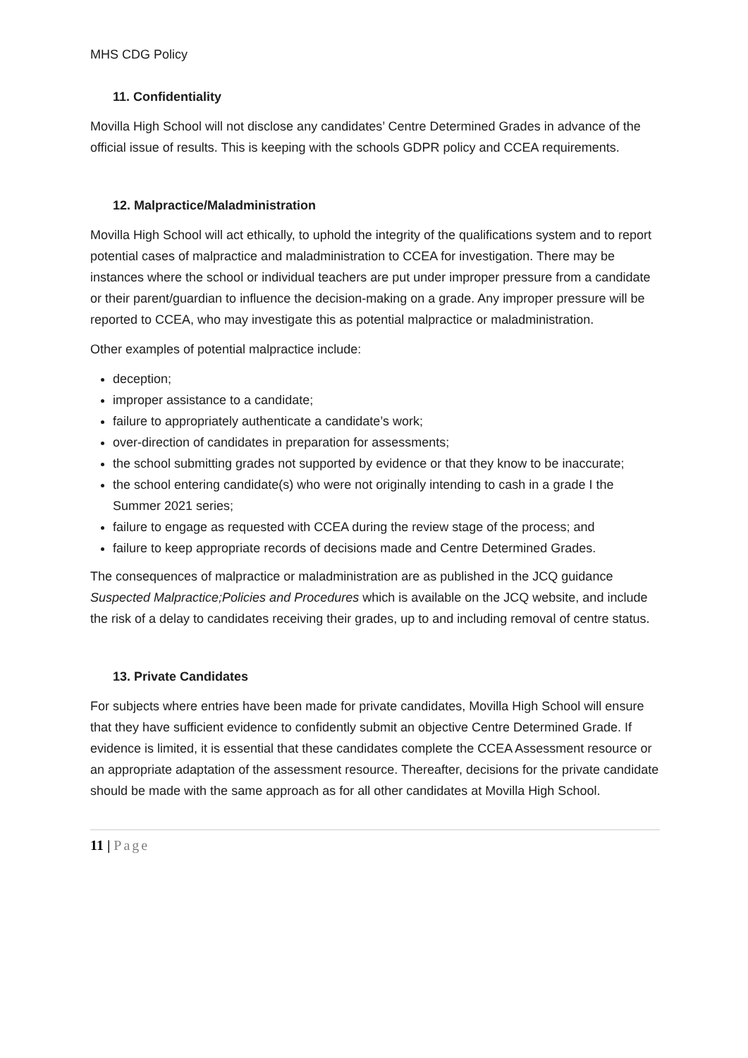MHS CDG Policy
11. Confidentiality
Movilla High School will not disclose any candidates’ Centre Determined Grades in advance of the official issue of results. This is keeping with the schools GDPR policy and CCEA requirements.
12. Malpractice/Maladministration
Movilla High School will act ethically, to uphold the integrity of the qualifications system and to report potential cases of malpractice and maladministration to CCEA for investigation. There may be instances where the school or individual teachers are put under improper pressure from a candidate or their parent/guardian to influence the decision-making on a grade. Any improper pressure will be reported to CCEA, who may investigate this as potential malpractice or maladministration.
Other examples of potential malpractice include:
deception;
improper assistance to a candidate;
failure to appropriately authenticate a candidate’s work;
over-direction of candidates in preparation for assessments;
the school submitting grades not supported by evidence or that they know to be inaccurate;
the school entering candidate(s) who were not originally intending to cash in a grade I the Summer 2021 series;
failure to engage as requested with CCEA during the review stage of the process; and
failure to keep appropriate records of decisions made and Centre Determined Grades.
The consequences of malpractice or maladministration are as published in the JCQ guidance Suspected Malpractice;Policies and Procedures which is available on the JCQ website, and include the risk of a delay to candidates receiving their grades, up to and including removal of centre status.
13. Private Candidates
For subjects where entries have been made for private candidates, Movilla High School will ensure that they have sufficient evidence to confidently submit an objective Centre Determined Grade. If evidence is limited, it is essential that these candidates complete the CCEA Assessment resource or an appropriate adaptation of the assessment resource. Thereafter, decisions for the private candidate should be made with the same approach as for all other candidates at Movilla High School.
11 | Page